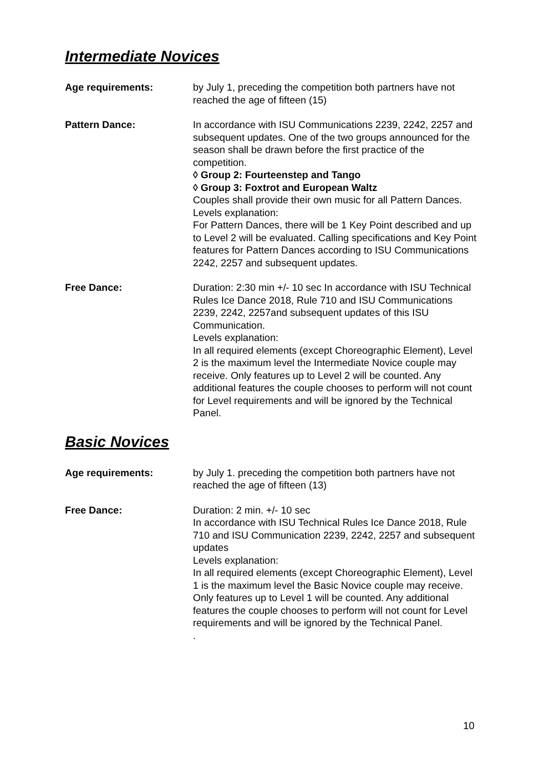Intermediate Novices
Age requirements: by July 1, preceding the competition both partners have not reached the age of fifteen (15)
Pattern Dance: In accordance with ISU Communications 2239, 2242, 2257 and subsequent updates. One of the two groups announced for the season shall be drawn before the first practice of the competition.
◊ Group 2: Fourteenstep and Tango
◊ Group 3: Foxtrot and European Waltz
Couples shall provide their own music for all Pattern Dances.
Levels explanation:
For Pattern Dances, there will be 1 Key Point described and up to Level 2 will be evaluated. Calling specifications and Key Point features for Pattern Dances according to ISU Communications 2242, 2257 and subsequent updates.
Free Dance: Duration: 2:30 min +/- 10 sec In accordance with ISU Technical Rules Ice Dance 2018, Rule 710 and ISU Communications 2239, 2242, 2257and subsequent updates of this ISU Communication.
Levels explanation:
In all required elements (except Choreographic Element), Level 2 is the maximum level the Intermediate Novice couple may receive. Only features up to Level 2 will be counted. Any additional features the couple chooses to perform will not count for Level requirements and will be ignored by the Technical Panel.
Basic Novices
Age requirements: by July 1. preceding the competition both partners have not reached the age of fifteen (13)
Free Dance: Duration: 2 min. +/- 10 sec
In accordance with ISU Technical Rules Ice Dance 2018, Rule 710 and ISU Communication 2239, 2242, 2257 and subsequent updates
Levels explanation:
In all required elements (except Choreographic Element), Level 1 is the maximum level the Basic Novice couple may receive. Only features up to Level 1 will be counted. Any additional features the couple chooses to perform will not count for Level requirements and will be ignored by the Technical Panel.
.
10